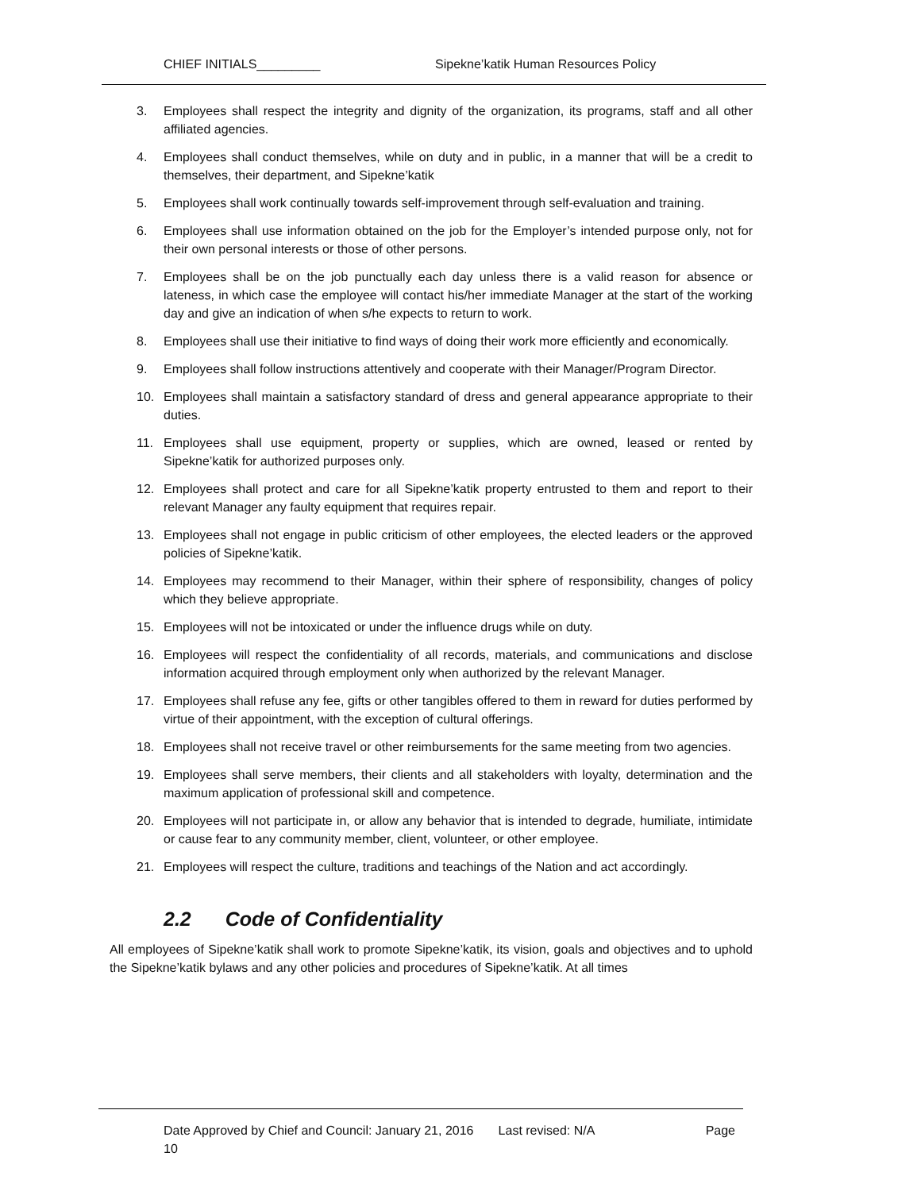CHIEF INITIALS_________ Sipekne’katik Human Resources Policy
3. Employees shall respect the integrity and dignity of the organization, its programs, staff and all other affiliated agencies.
4. Employees shall conduct themselves, while on duty and in public, in a manner that will be a credit to themselves, their department, and Sipekne’katik
5. Employees shall work continually towards self-improvement through self-evaluation and training.
6. Employees shall use information obtained on the job for the Employer’s intended purpose only, not for their own personal interests or those of other persons.
7. Employees shall be on the job punctually each day unless there is a valid reason for absence or lateness, in which case the employee will contact his/her immediate Manager at the start of the working day and give an indication of when s/he expects to return to work.
8. Employees shall use their initiative to find ways of doing their work more efficiently and economically.
9. Employees shall follow instructions attentively and cooperate with their Manager/Program Director.
10. Employees shall maintain a satisfactory standard of dress and general appearance appropriate to their duties.
11. Employees shall use equipment, property or supplies, which are owned, leased or rented by Sipekne’katik for authorized purposes only.
12. Employees shall protect and care for all Sipekne’katik property entrusted to them and report to their relevant Manager any faulty equipment that requires repair.
13. Employees shall not engage in public criticism of other employees, the elected leaders or the approved policies of Sipekne’katik.
14. Employees may recommend to their Manager, within their sphere of responsibility, changes of policy which they believe appropriate.
15. Employees will not be intoxicated or under the influence drugs while on duty.
16. Employees will respect the confidentiality of all records, materials, and communications and disclose information acquired through employment only when authorized by the relevant Manager.
17. Employees shall refuse any fee, gifts or other tangibles offered to them in reward for duties performed by virtue of their appointment, with the exception of cultural offerings.
18. Employees shall not receive travel or other reimbursements for the same meeting from two agencies.
19. Employees shall serve members, their clients and all stakeholders with loyalty, determination and the maximum application of professional skill and competence.
20. Employees will not participate in, or allow any behavior that is intended to degrade, humiliate, intimidate or cause fear to any community member, client, volunteer, or other employee.
21. Employees will respect the culture, traditions and teachings of the Nation and act accordingly.
2.2 Code of Confidentiality
All employees of Sipekne’katik shall work to promote Sipekne’katik, its vision, goals and objectives and to uphold the Sipekne’katik bylaws and any other policies and procedures of Sipekne’katik. At all times
Date Approved by Chief and Council: January 21, 2016 Last revised: N/A Page
10